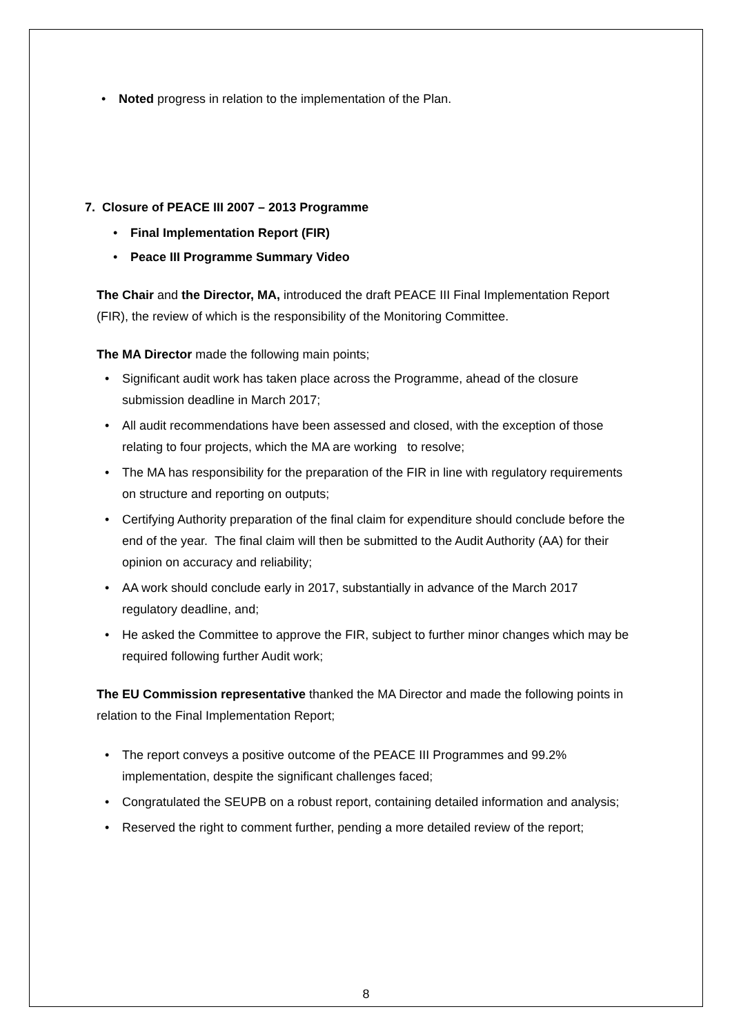• Noted progress in relation to the implementation of the Plan.
7. Closure of PEACE III 2007 – 2013 Programme
• Final Implementation Report (FIR)
• Peace III Programme Summary Video
The Chair and the Director, MA, introduced the draft PEACE III Final Implementation Report (FIR), the review of which is the responsibility of the Monitoring Committee.
The MA Director made the following main points;
• Significant audit work has taken place across the Programme, ahead of the closure submission deadline in March 2017;
• All audit recommendations have been assessed and closed, with the exception of those relating to four projects, which the MA are working to resolve;
• The MA has responsibility for the preparation of the FIR in line with regulatory requirements on structure and reporting on outputs;
• Certifying Authority preparation of the final claim for expenditure should conclude before the end of the year. The final claim will then be submitted to the Audit Authority (AA) for their opinion on accuracy and reliability;
• AA work should conclude early in 2017, substantially in advance of the March 2017 regulatory deadline, and;
• He asked the Committee to approve the FIR, subject to further minor changes which may be required following further Audit work;
The EU Commission representative thanked the MA Director and made the following points in relation to the Final Implementation Report;
• The report conveys a positive outcome of the PEACE III Programmes and 99.2% implementation, despite the significant challenges faced;
• Congratulated the SEUPB on a robust report, containing detailed information and analysis;
• Reserved the right to comment further, pending a more detailed review of the report;
8